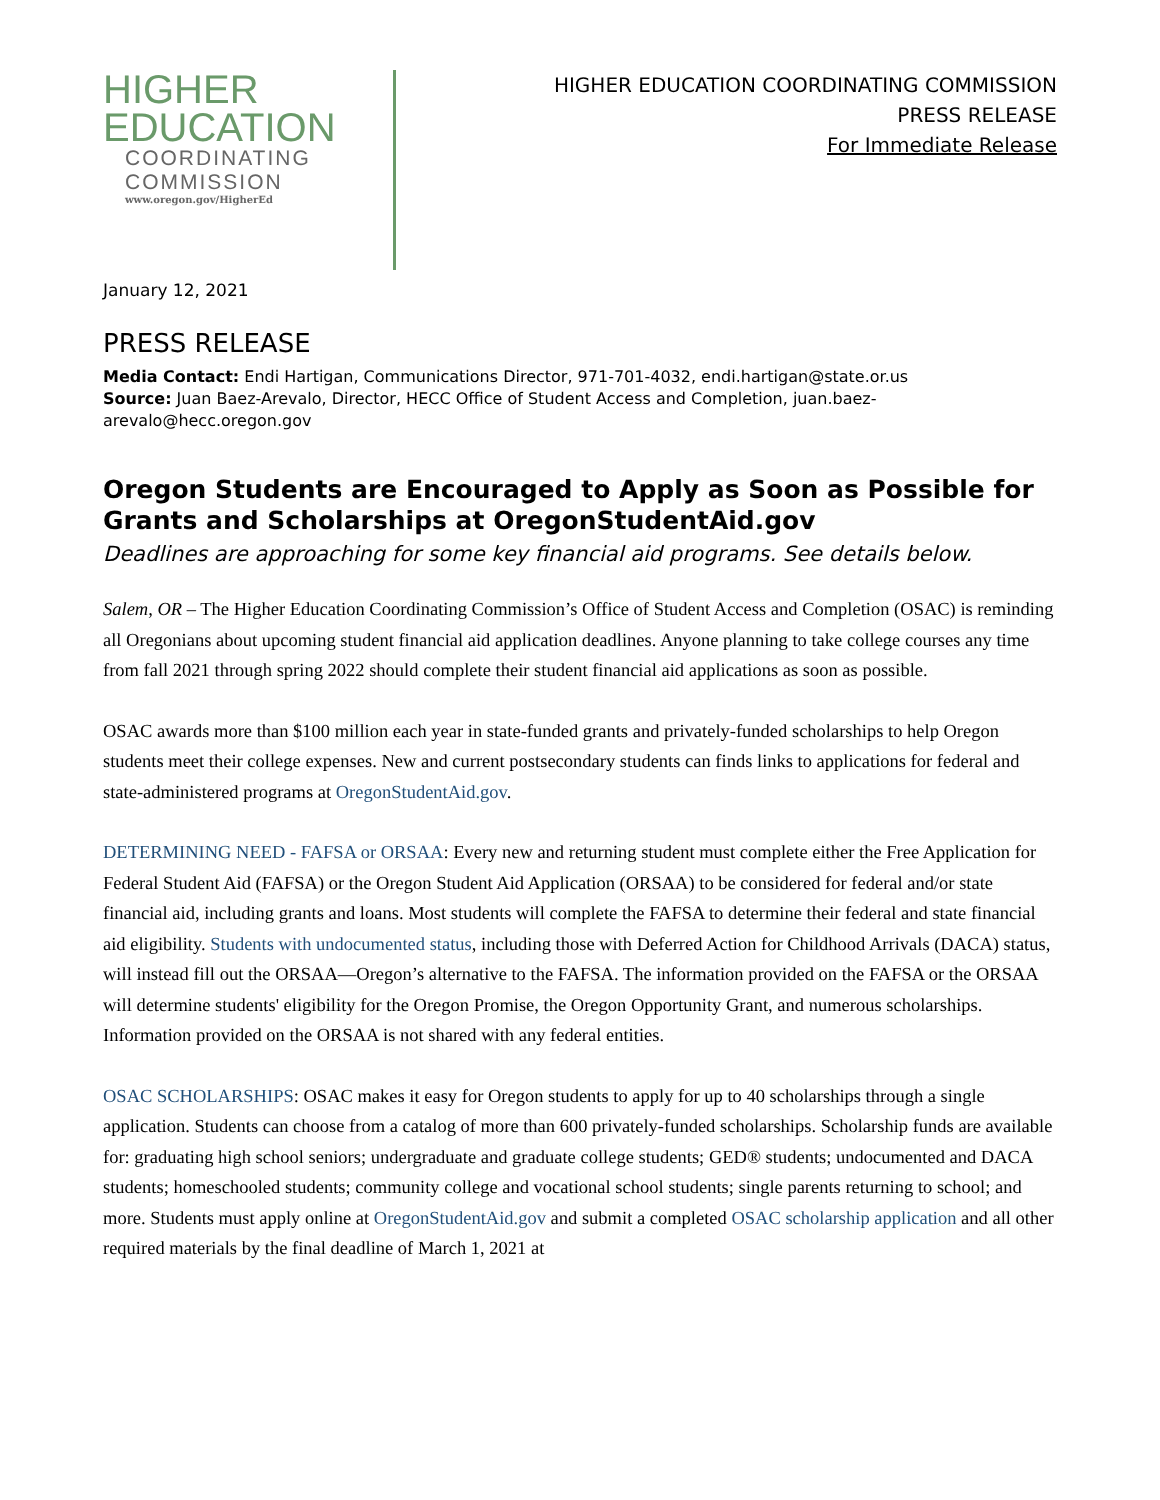HIGHER
EDUCATION
COORDINATING
COMMISSION
www.oregon.gov/HigherEd
HIGHER EDUCATION COORDINATING COMMISSION
PRESS RELEASE
For Immediate Release
January 12, 2021
PRESS RELEASE
Media Contact: Endi Hartigan, Communications Director, 971-701-4032, endi.hartigan@state.or.us
Source: Juan Baez-Arevalo, Director, HECC Office of Student Access and Completion, juan.baez-arevalo@hecc.oregon.gov
Oregon Students are Encouraged to Apply as Soon as Possible for Grants and Scholarships at OregonStudentAid.gov
Deadlines are approaching for some key financial aid programs. See details below.
Salem, OR – The Higher Education Coordinating Commission’s Office of Student Access and Completion (OSAC) is reminding all Oregonians about upcoming student financial aid application deadlines. Anyone planning to take college courses any time from fall 2021 through spring 2022 should complete their student financial aid applications as soon as possible.
OSAC awards more than $100 million each year in state-funded grants and privately-funded scholarships to help Oregon students meet their college expenses. New and current postsecondary students can finds links to applications for federal and state-administered programs at OregonStudentAid.gov.
DETERMINING NEED - FAFSA or ORSAA: Every new and returning student must complete either the Free Application for Federal Student Aid (FAFSA) or the Oregon Student Aid Application (ORSAA) to be considered for federal and/or state financial aid, including grants and loans. Most students will complete the FAFSA to determine their federal and state financial aid eligibility. Students with undocumented status, including those with Deferred Action for Childhood Arrivals (DACA) status, will instead fill out the ORSAA—Oregon’s alternative to the FAFSA. The information provided on the FAFSA or the ORSAA will determine students' eligibility for the Oregon Promise, the Oregon Opportunity Grant, and numerous scholarships. Information provided on the ORSAA is not shared with any federal entities.
OSAC SCHOLARSHIPS: OSAC makes it easy for Oregon students to apply for up to 40 scholarships through a single application. Students can choose from a catalog of more than 600 privately-funded scholarships. Scholarship funds are available for: graduating high school seniors; undergraduate and graduate college students; GED® students; undocumented and DACA students; homeschooled students; community college and vocational school students; single parents returning to school; and more. Students must apply online at OregonStudentAid.gov and submit a completed OSAC scholarship application and all other required materials by the final deadline of March 1, 2021 at